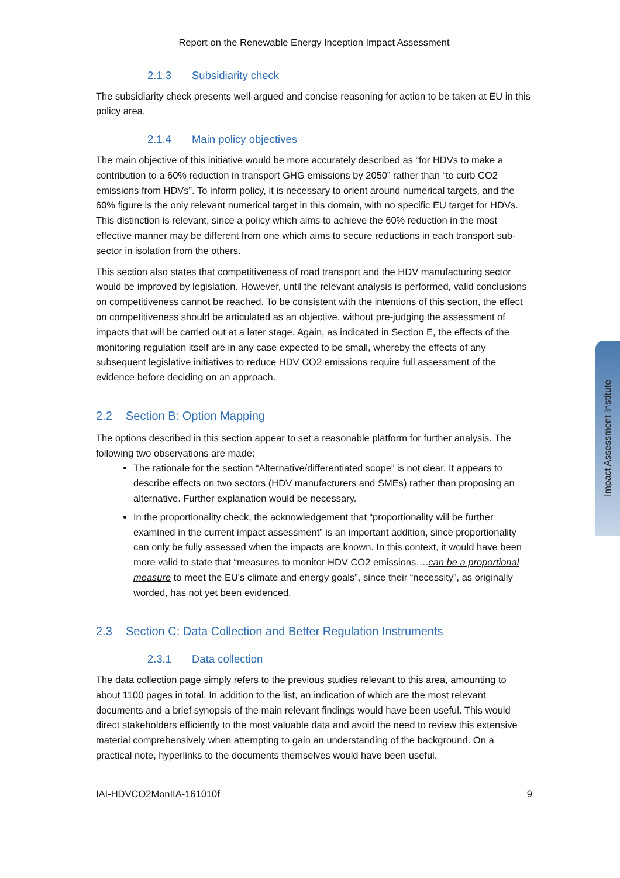Impact Assessment Institute
Report on the Renewable Energy Inception Impact Assessment
2.1.3 Subsidiarity check
The subsidiarity check presents well-argued and concise reasoning for action to be taken at EU in this policy area.
2.1.4 Main policy objectives
The main objective of this initiative would be more accurately described as “for HDVs to make a contribution to a 60% reduction in transport GHG emissions by 2050” rather than “to curb CO2 emissions from HDVs”. To inform policy, it is necessary to orient around numerical targets, and the 60% figure is the only relevant numerical target in this domain, with no specific EU target for HDVs. This distinction is relevant, since a policy which aims to achieve the 60% reduction in the most effective manner may be different from one which aims to secure reductions in each transport sub-sector in isolation from the others.
This section also states that competitiveness of road transport and the HDV manufacturing sector would be improved by legislation. However, until the relevant analysis is performed, valid conclusions on competitiveness cannot be reached. To be consistent with the intentions of this section, the effect on competitiveness should be articulated as an objective, without pre-judging the assessment of impacts that will be carried out at a later stage. Again, as indicated in Section E, the effects of the monitoring regulation itself are in any case expected to be small, whereby the effects of any subsequent legislative initiatives to reduce HDV CO2 emissions require full assessment of the evidence before deciding on an approach.
2.2 Section B: Option Mapping
The options described in this section appear to set a reasonable platform for further analysis. The following two observations are made:
The rationale for the section “Alternative/differentiated scope” is not clear. It appears to describe effects on two sectors (HDV manufacturers and SMEs) rather than proposing an alternative. Further explanation would be necessary.
In the proportionality check, the acknowledgement that “proportionality will be further examined in the current impact assessment” is an important addition, since proportionality can only be fully assessed when the impacts are known. In this context, it would have been more valid to state that “measures to monitor HDV CO2 emissions….can be a proportional measure to meet the EU's climate and energy goals”, since their “necessity”, as originally worded, has not yet been evidenced.
2.3 Section C: Data Collection and Better Regulation Instruments
2.3.1 Data collection
The data collection page simply refers to the previous studies relevant to this area, amounting to about 1100 pages in total. In addition to the list, an indication of which are the most relevant documents and a brief synopsis of the main relevant findings would have been useful. This would direct stakeholders efficiently to the most valuable data and avoid the need to review this extensive material comprehensively when attempting to gain an understanding of the background. On a practical note, hyperlinks to the documents themselves would have been useful.
IAI-HDVCO2MonIIA-161010f 9